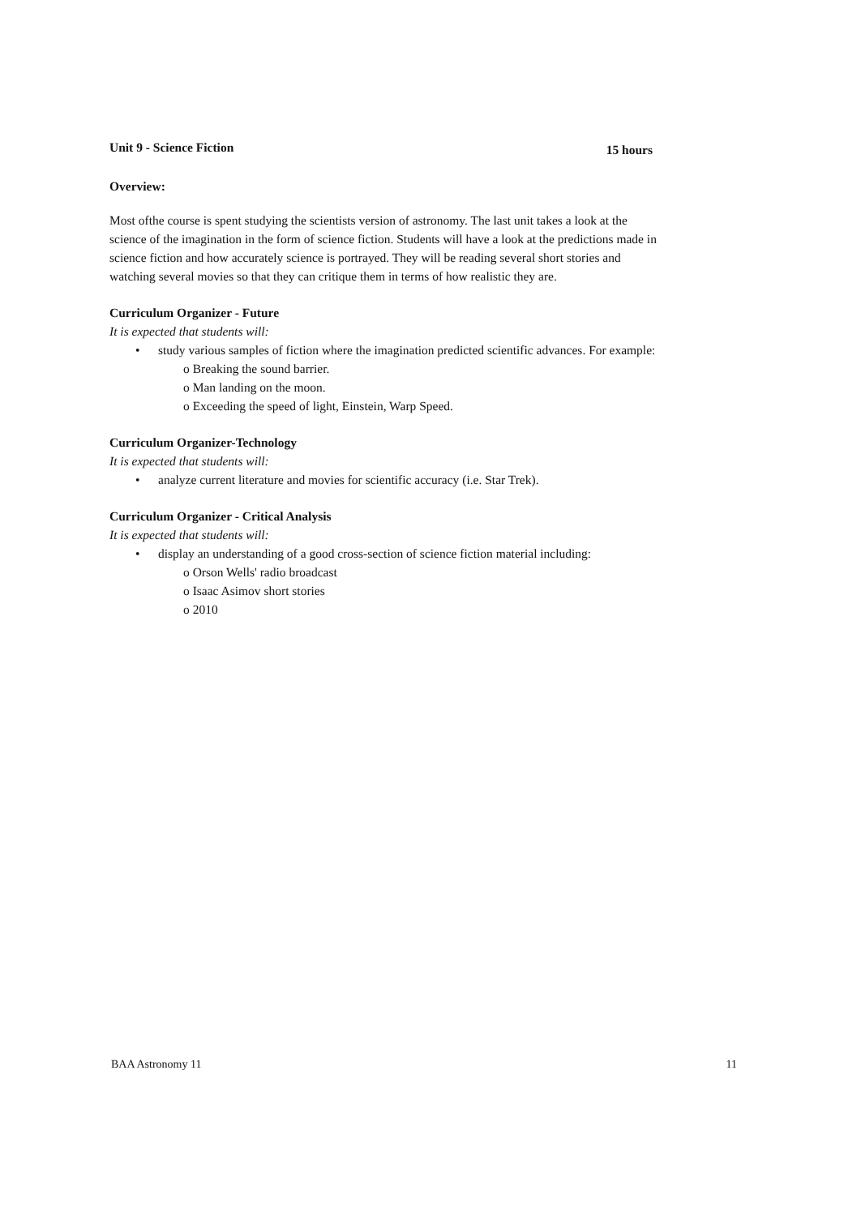Unit 9 - Science Fiction 15 hours
Overview:
Most ofthe course is spent studying the scientists version of astronomy. The last unit takes a look at the science of the imagination in the form of science fiction. Students will have a look at the predictions made in science fiction and how accurately science is portrayed. They will be reading several short stories and watching several movies so that they can critique them in terms of how realistic they are.
Curriculum Organizer - Future
It is expected that students will:
• study various samples of fiction where the imagination predicted scientific advances. For example:
o Breaking the sound barrier.
o Man landing on the moon.
o Exceeding the speed of light, Einstein, Warp Speed.
Curriculum Organizer-Technology
It is expected that students will:
• analyze current literature and movies for scientific accuracy (i.e. Star Trek).
Curriculum Organizer - Critical Analysis
It is expected that students will:
• display an understanding of a good cross-section of science fiction material including:
o Orson Wells' radio broadcast
o Isaac Asimov short stories
o 2010
BAA Astronomy 11 11